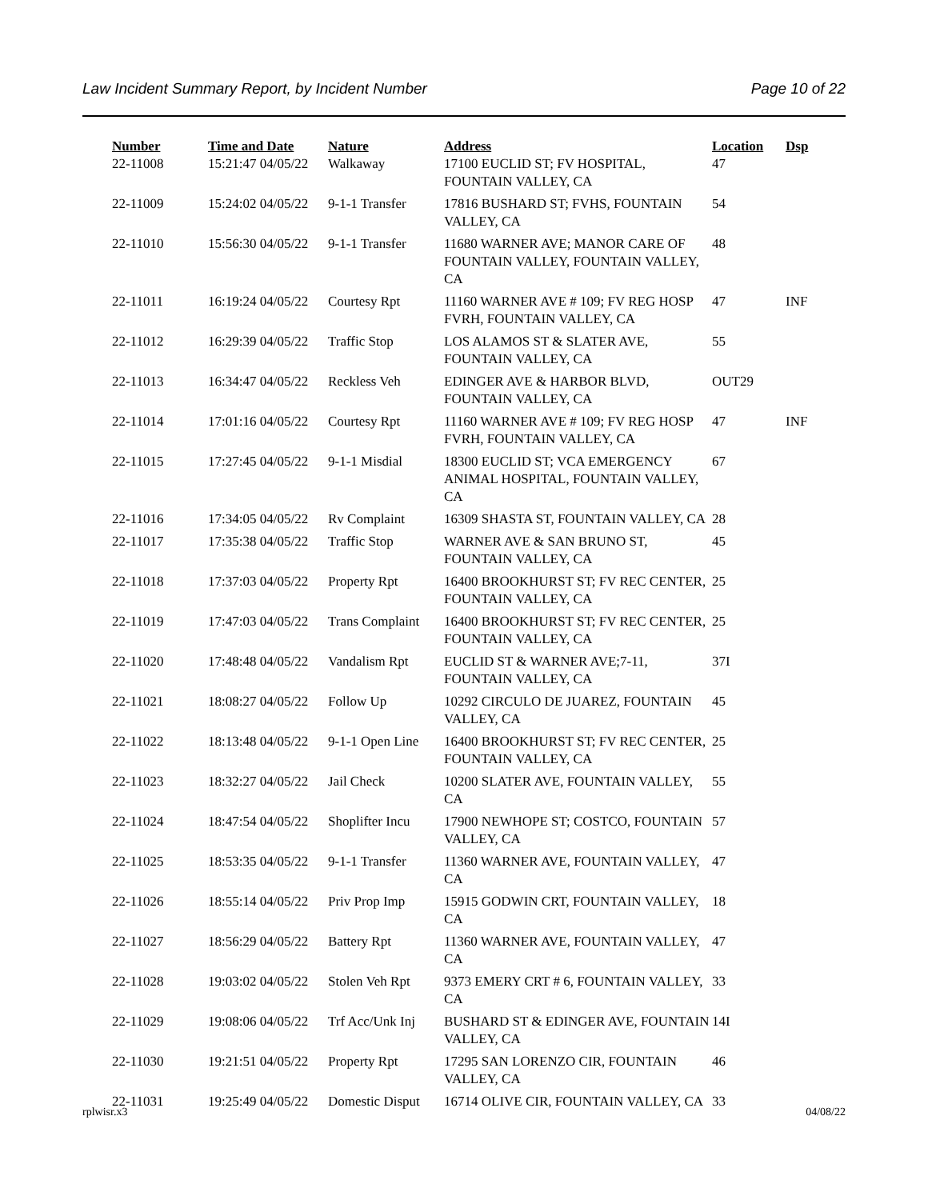Law Incident Summary Report, by Incident Number Page 10 of 22
| Number | Time and Date | Nature | Address | Location | Dsp |
| --- | --- | --- | --- | --- | --- |
| 22-11008 | 15:21:47 04/05/22 | Walkaway | 17100 EUCLID ST; FV HOSPITAL, FOUNTAIN VALLEY, CA | 47 | |
| 22-11009 | 15:24:02 04/05/22 | 9-1-1 Transfer | 17816 BUSHARD ST; FVHS, FOUNTAIN VALLEY, CA | 54 | |
| 22-11010 | 15:56:30 04/05/22 | 9-1-1 Transfer | 11680 WARNER AVE; MANOR CARE OF FOUNTAIN VALLEY, FOUNTAIN VALLEY, CA | 48 | |
| 22-11011 | 16:19:24 04/05/22 | Courtesy Rpt | 11160 WARNER AVE # 109; FV REG HOSP FVRH, FOUNTAIN VALLEY, CA | 47 | INF |
| 22-11012 | 16:29:39 04/05/22 | Traffic Stop | LOS ALAMOS ST & SLATER AVE, FOUNTAIN VALLEY, CA | 55 | |
| 22-11013 | 16:34:47 04/05/22 | Reckless Veh | EDINGER AVE & HARBOR BLVD, FOUNTAIN VALLEY, CA | OUT29 | |
| 22-11014 | 17:01:16 04/05/22 | Courtesy Rpt | 11160 WARNER AVE # 109; FV REG HOSP FVRH, FOUNTAIN VALLEY, CA | 47 | INF |
| 22-11015 | 17:27:45 04/05/22 | 9-1-1 Misdial | 18300 EUCLID ST; VCA EMERGENCY ANIMAL HOSPITAL, FOUNTAIN VALLEY, CA | 67 | |
| 22-11016 | 17:34:05 04/05/22 | Rv Complaint | 16309 SHASTA ST, FOUNTAIN VALLEY, CA | 28 | |
| 22-11017 | 17:35:38 04/05/22 | Traffic Stop | WARNER AVE & SAN BRUNO ST, FOUNTAIN VALLEY, CA | 45 | |
| 22-11018 | 17:37:03 04/05/22 | Property Rpt | 16400 BROOKHURST ST; FV REC CENTER, FOUNTAIN VALLEY, CA | 25 | |
| 22-11019 | 17:47:03 04/05/22 | Trans Complaint | 16400 BROOKHURST ST; FV REC CENTER, FOUNTAIN VALLEY, CA | 25 | |
| 22-11020 | 17:48:48 04/05/22 | Vandalism Rpt | EUCLID ST & WARNER AVE;7-11, FOUNTAIN VALLEY, CA | 37I | |
| 22-11021 | 18:08:27 04/05/22 | Follow Up | 10292 CIRCULO DE JUAREZ, FOUNTAIN VALLEY, CA | 45 | |
| 22-11022 | 18:13:48 04/05/22 | 9-1-1 Open Line | 16400 BROOKHURST ST; FV REC CENTER, FOUNTAIN VALLEY, CA | 25 | |
| 22-11023 | 18:32:27 04/05/22 | Jail Check | 10200 SLATER AVE, FOUNTAIN VALLEY, CA | 55 | |
| 22-11024 | 18:47:54 04/05/22 | Shoplifter Incu | 17900 NEWHOPE ST; COSTCO, FOUNTAIN VALLEY, CA | 57 | |
| 22-11025 | 18:53:35 04/05/22 | 9-1-1 Transfer | 11360 WARNER AVE, FOUNTAIN VALLEY, CA | 47 | |
| 22-11026 | 18:55:14 04/05/22 | Priv Prop Imp | 15915 GODWIN CRT, FOUNTAIN VALLEY, CA | 18 | |
| 22-11027 | 18:56:29 04/05/22 | Battery Rpt | 11360 WARNER AVE, FOUNTAIN VALLEY, CA | 47 | |
| 22-11028 | 19:03:02 04/05/22 | Stolen Veh Rpt | 9373 EMERY CRT # 6, FOUNTAIN VALLEY, CA | 33 | |
| 22-11029 | 19:08:06 04/05/22 | Trf Acc/Unk Inj | BUSHARD ST & EDINGER AVE, FOUNTAIN VALLEY, CA | 14I | |
| 22-11030 | 19:21:51 04/05/22 | Property Rpt | 17295 SAN LORENZO CIR, FOUNTAIN VALLEY, CA | 46 | |
| 22-11031 | 19:25:49 04/05/22 | Domestic Disput | 16714 OLIVE CIR, FOUNTAIN VALLEY, CA | 33 | |
rplwisr.x3 04/08/22